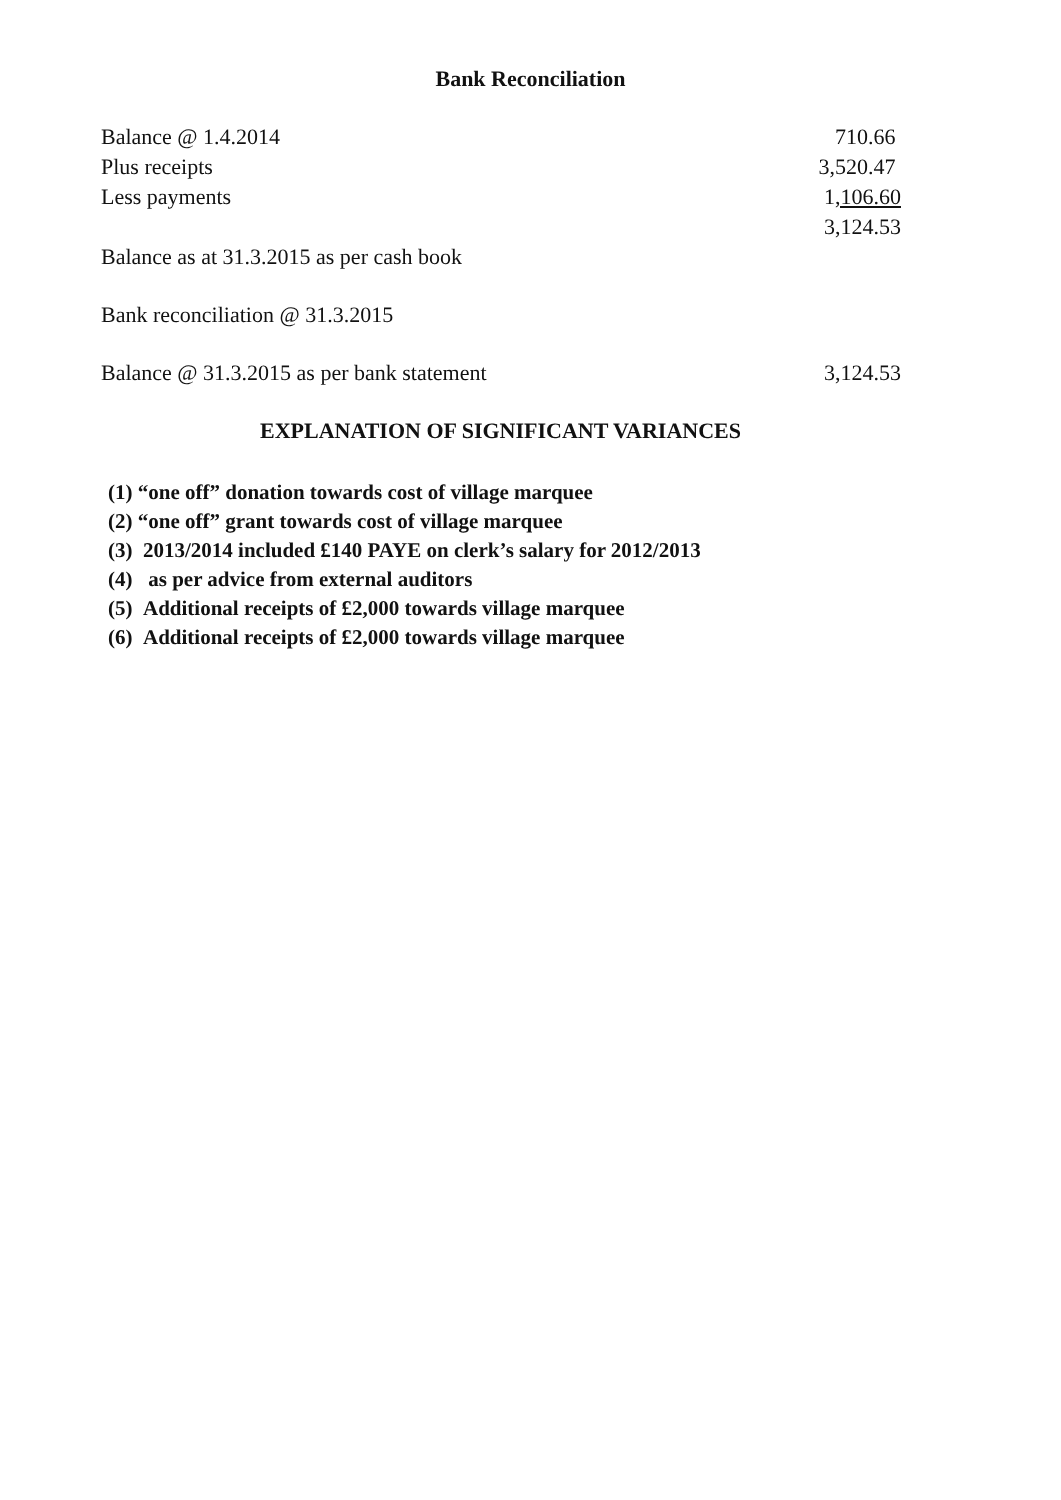Bank Reconciliation
| Balance @ 1.4.2014 | 710.66 |
| Plus receipts | 3,520.47 |
| Less payments | 1 ,106.60 |
| | 3,124.53 |
| Balance as at 31.3.2015 as per cash book | |
| Bank reconciliation @ 31.3.2015 | |
| Balance @ 31.3.2015 as per bank statement | 3,124.53 |
EXPLANATION OF SIGNIFICANT VARIANCES
(1) “one off” donation towards cost of village marquee
(2) “one off” grant towards cost of village marquee
(3) 2013/2014 included £140 PAYE on clerk’s salary for 2012/2013
(4) as per advice from external auditors
(5) Additional receipts of £2,000 towards village marquee
(6) Additional receipts of £2,000 towards village marquee